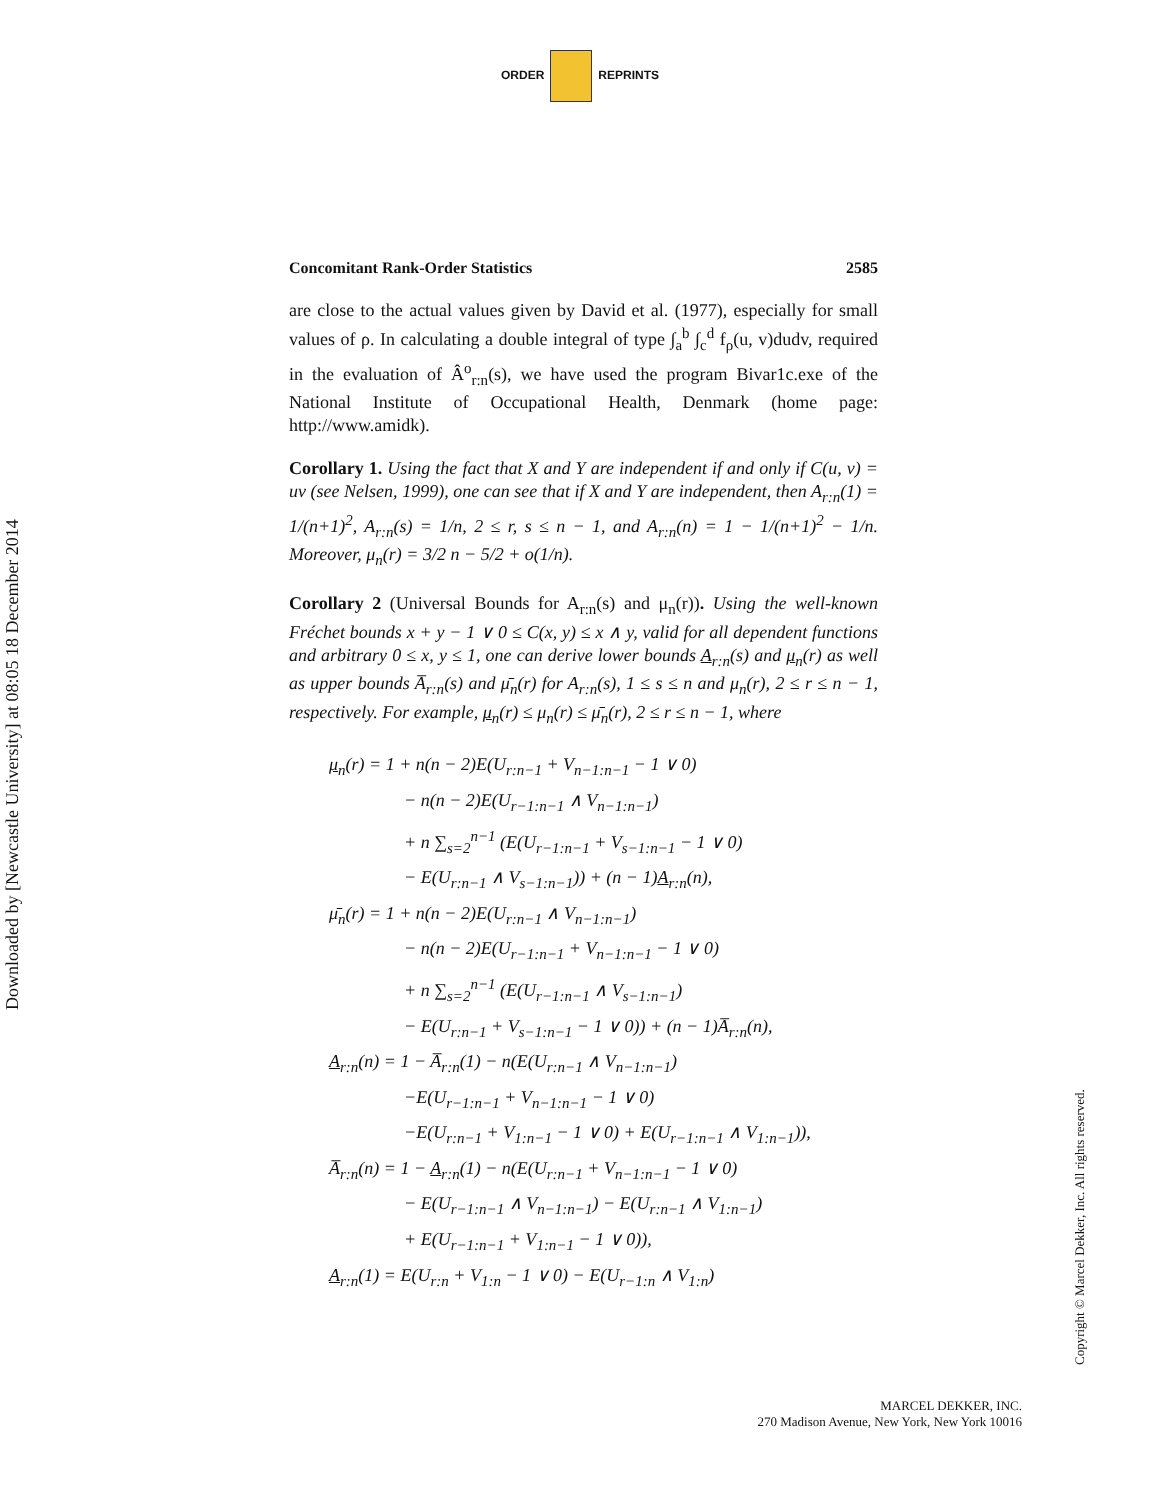ORDER REPRINTS
Downloaded by [Newcastle University] at 08:05 18 December 2014
Concomitant Rank-Order Statistics 2585
are close to the actual values given by David et al. (1977), especially for small values of ρ. In calculating a double integral of type ∫<sub>a</sub><sup>b</sup> ∫<sub>c</sub><sup>d</sup> f<sub>ρ</sub>(u, v)dudv, required in the evaluation of Â<sup>o</sup><sub>r:n</sub>(s), we have used the program Bivar1c.exe of the National Institute of Occupational Health, Denmark (home page: http://www.amidk).
Corollary 1. Using the fact that X and Y are independent if and only if C(u, v) = uv (see Nelsen, 1999), one can see that if X and Y are independent, then A<sub>r:n</sub>(1) = 1/(n+1)<sup>2</sup>, A<sub>r:n</sub>(s) = 1/n, 2 ≤ r, s ≤ n − 1, and A<sub>r:n</sub>(n) = 1 − 1/(n+1)<sup>2</sup> − 1/n. Moreover, μ<sub>n</sub>(r) = 3/2 n − 5/2 + o(1/n).
Corollary 2 (Universal Bounds for A<sub>r:n</sub>(s) and μ<sub>n</sub>(r)). Using the well-known Fréchet bounds x + y − 1 ∨ 0 ≤ C(x, y) ≤ x ∧ y, valid for all dependent functions and arbitrary 0 ≤ x, y ≤ 1, one can derive lower bounds A<sub>r:n</sub>(s) and μ<sub>n</sub>(r) as well as upper bounds A̅<sub>r:n</sub>(s) and μ̄<sub>n</sub>(r) for A<sub>r:n</sub>(s), 1 ≤ s ≤ n and μ<sub>n</sub>(r), 2 ≤ r ≤ n − 1, respectively. For example, μ<sub>n</sub>(r) ≤ μ<sub>n</sub>(r) ≤ μ̄<sub>n</sub>(r), 2 ≤ r ≤ n − 1, where
μ<sub>n</sub>(r) = 1 + n(n − 2)E(U<sub>r:n−1</sub> + V<sub>n−1:n−1</sub> − 1 ∨ 0)
− n(n − 2)E(U<sub>r−1:n−1</sub> ∧ V<sub>n−1:n−1</sub>)
+ n ∑<sub>s=2</sub><sup>n−1</sup> (E(U<sub>r−1:n−1</sub> + V<sub>s−1:n−1</sub> − 1 ∨ 0)
− E(U<sub>r:n−1</sub> ∧ V<sub>s−1:n−1</sub>)) + (n − 1)A<sub>r:n</sub>(n),
μ̄<sub>n</sub>(r) = 1 + n(n − 2)E(U<sub>r:n−1</sub> ∧ V<sub>n−1:n−1</sub>)
− n(n − 2)E(U<sub>r−1:n−1</sub> + V<sub>n−1:n−1</sub> − 1 ∨ 0)
+ n ∑<sub>s=2</sub><sup>n−1</sup> (E(U<sub>r−1:n−1</sub> ∧ V<sub>s−1:n−1</sub>)
− E(U<sub>r:n−1</sub> + V<sub>s−1:n−1</sub> − 1 ∨ 0)) + (n − 1)A̅<sub>r:n</sub>(n),
A<sub>r:n</sub>(n) = 1 − A̅<sub>r:n</sub>(1) − n(E(U<sub>r:n−1</sub> ∧ V<sub>n−1:n−1</sub>)
−E(U<sub>r−1:n−1</sub> + V<sub>n−1:n−1</sub> − 1 ∨ 0)
−E(U<sub>r:n−1</sub> + V<sub>1:n−1</sub> − 1 ∨ 0) + E(U<sub>r−1:n−1</sub> ∧ V<sub>1:n−1</sub>)),
A̅<sub>r:n</sub>(n) = 1 − A<sub>r:n</sub>(1) − n(E(U<sub>r:n−1</sub> + V<sub>n−1:n−1</sub> − 1 ∨ 0)
− E(U<sub>r−1:n−1</sub> ∧ V<sub>n−1:n−1</sub>) − E(U<sub>r:n−1</sub> ∧ V<sub>1:n−1</sub>)
+ E(U<sub>r−1:n−1</sub> + V<sub>1:n−1</sub> − 1 ∨ 0)),
A<sub>r:n</sub>(1) = E(U<sub>r:n</sub> + V<sub>1:n</sub> − 1 ∨ 0) − E(U<sub>r−1:n</sub> ∧ V<sub>1:n</sub>)
Copyright © Marcel Dekker, Inc. All rights reserved.
MARCEL DEKKER, INC.
270 Madison Avenue, New York, New York 10016